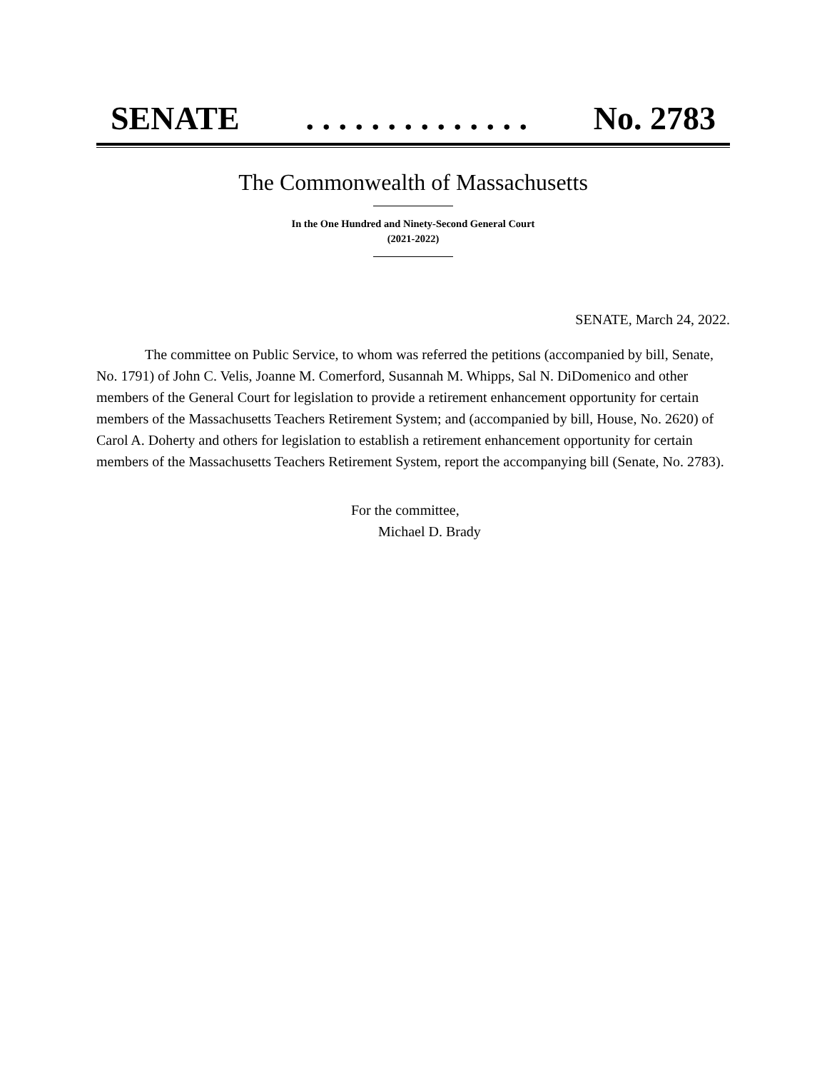SENATE. . . . . . . . . . . . . . No. 2783
The Commonwealth of Massachusetts
In the One Hundred and Ninety-Second General Court
(2021-2022)
SENATE, March 24, 2022.
The committee on Public Service, to whom was referred the petitions (accompanied by bill, Senate, No. 1791) of John C. Velis, Joanne M. Comerford, Susannah M. Whipps, Sal N. DiDomenico and other members of the General Court for legislation to provide a retirement enhancement opportunity for certain members of the Massachusetts Teachers Retirement System; and (accompanied by bill, House, No. 2620) of Carol A. Doherty and others for legislation to establish a retirement enhancement opportunity for certain members of the Massachusetts Teachers Retirement System, report the accompanying bill (Senate, No. 2783).
For the committee,
Michael D. Brady